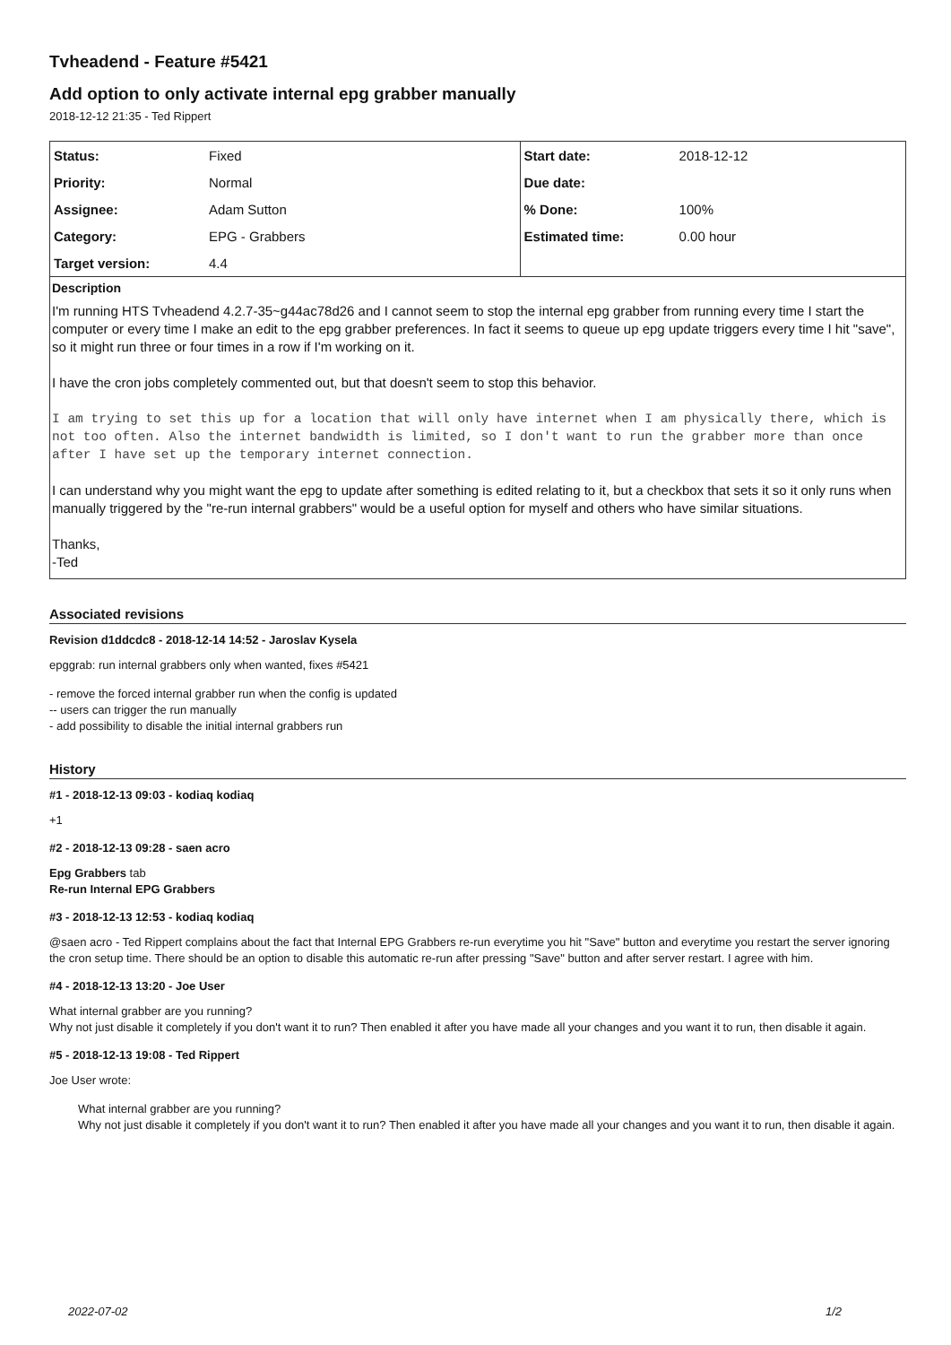Tvheadend - Feature #5421
Add option to only activate internal epg grabber manually
2018-12-12 21:35 - Ted Rippert
| Status: | Fixed | Start date: | 2018-12-12 |
| Priority: | Normal | Due date: | |
| Assignee: | Adam Sutton | % Done: | 100% |
| Category: | EPG - Grabbers | Estimated time: | 0.00 hour |
| Target version: | 4.4 | | |
Description
I'm running HTS Tvheadend 4.2.7-35~g44ac78d26 and I cannot seem to stop the internal epg grabber from running every time I start the computer or every time I make an edit to the epg grabber preferences. In fact it seems to queue up epg update triggers every time I hit "save", so it might run three or four times in a row if I'm working on it.
I have the cron jobs completely commented out, but that doesn't seem to stop this behavior.
I am trying to set this up for a location that will only have internet when I am physically there, which is not too often. Also the internet bandwidth is limited, so I don't want to run the grabber more than once after I have set up the temporary internet connection.
I can understand why you might want the epg to update after something is edited relating to it, but a checkbox that sets it so it only runs when manually triggered by the "re-run internal grabbers" would be a useful option for myself and others who have similar situations.
Thanks,
-Ted
Associated revisions
Revision d1ddcdc8 - 2018-12-14 14:52 - Jaroslav Kysela
epggrab: run internal grabbers only when wanted, fixes #5421
- remove the forced internal grabber run when the config is updated
-- users can trigger the run manually
- add possibility to disable the initial internal grabbers run
History
#1 - 2018-12-13 09:03 - kodiaq kodiaq
+1
#2 - 2018-12-13 09:28 - saen acro
Epg Grabbers tab
Re-run Internal EPG Grabbers
#3 - 2018-12-13 12:53 - kodiaq kodiaq
@saen acro - Ted Rippert complains about the fact that Internal EPG Grabbers re-run everytime you hit "Save" button and everytime you restart the server ignoring the cron setup time. There should be an option to disable this automatic re-run after pressing "Save" button and after server restart. I agree with him.
#4 - 2018-12-13 13:20 - Joe User
What internal grabber are you running?
Why not just disable it completely if you don't want it to run? Then enabled it after you have made all your changes and you want it to run, then disable it again.
#5 - 2018-12-13 19:08 - Ted Rippert
Joe User wrote:
What internal grabber are you running?
Why not just disable it completely if you don't want it to run? Then enabled it after you have made all your changes and you want it to run, then disable it again.
2022-07-02 1/2